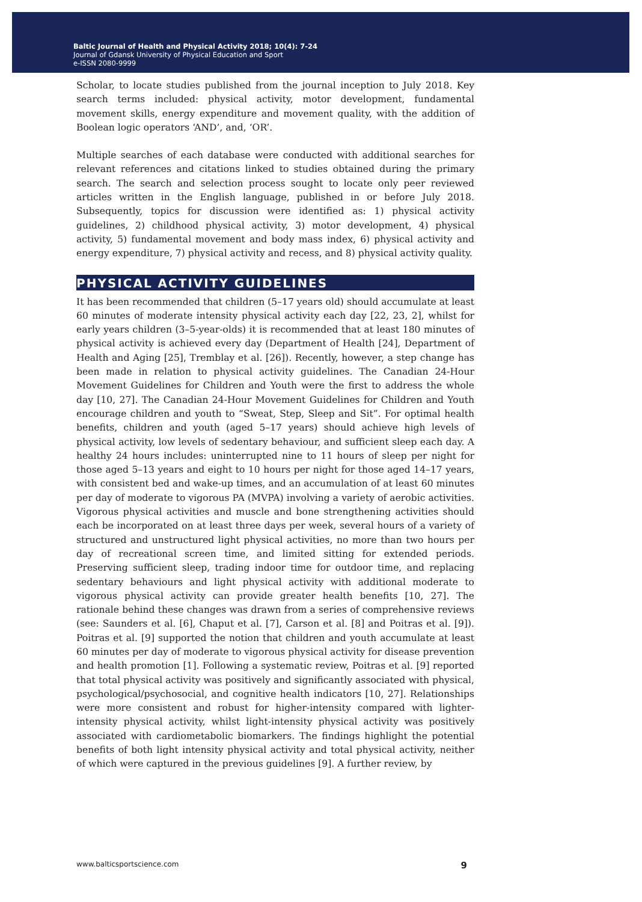Baltic Journal of Health and Physical Activity 2018; 10(4): 7-24
Journal of Gdansk University of Physical Education and Sport
e-ISSN 2080-9999
Scholar, to locate studies published from the journal inception to July 2018. Key search terms included: physical activity, motor development, fundamental movement skills, energy expenditure and movement quality, with the addition of Boolean logic operators ‘AND’, and, ‘OR’.
Multiple searches of each database were conducted with additional searches for relevant references and citations linked to studies obtained during the primary search. The search and selection process sought to locate only peer reviewed articles written in the English language, published in or before July 2018. Subsequently, topics for discussion were identified as: 1) physical activity guidelines, 2) childhood physical activity, 3) motor development, 4) physical activity, 5) fundamental movement and body mass index, 6) physical activity and energy expenditure, 7) physical activity and recess, and 8) physical activity quality.
PHYSICAL ACTIVITY GUIDELINES
It has been recommended that children (5–17 years old) should accumulate at least 60 minutes of moderate intensity physical activity each day [22, 23, 2], whilst for early years children (3–5-year-olds) it is recommended that at least 180 minutes of physical activity is achieved every day (Department of Health [24], Department of Health and Aging [25], Tremblay et al. [26]). Recently, however, a step change has been made in relation to physical activity guidelines. The Canadian 24-Hour Movement Guidelines for Children and Youth were the first to address the whole day [10, 27]. The Canadian 24-Hour Movement Guidelines for Children and Youth encourage children and youth to “Sweat, Step, Sleep and Sit”. For optimal health benefits, children and youth (aged 5–17 years) should achieve high levels of physical activity, low levels of sedentary behaviour, and sufficient sleep each day. A healthy 24 hours includes: uninterrupted nine to 11 hours of sleep per night for those aged 5–13 years and eight to 10 hours per night for those aged 14–17 years, with consistent bed and wake-up times, and an accumulation of at least 60 minutes per day of moderate to vigorous PA (MVPA) involving a variety of aerobic activities. Vigorous physical activities and muscle and bone strengthening activities should each be incorporated on at least three days per week, several hours of a variety of structured and unstructured light physical activities, no more than two hours per day of recreational screen time, and limited sitting for extended periods. Preserving sufficient sleep, trading indoor time for outdoor time, and replacing sedentary behaviours and light physical activity with additional moderate to vigorous physical activity can provide greater health benefits [10, 27]. The rationale behind these changes was drawn from a series of comprehensive reviews (see: Saunders et al. [6], Chaput et al. [7], Carson et al. [8] and Poitras et al. [9]). Poitras et al. [9] supported the notion that children and youth accumulate at least 60 minutes per day of moderate to vigorous physical activity for disease prevention and health promotion [1]. Following a systematic review, Poitras et al. [9] reported that total physical activity was positively and significantly associated with physical, psychological/psychosocial, and cognitive health indicators [10, 27]. Relationships were more consistent and robust for higher-intensity compared with lighter-intensity physical activity, whilst light-intensity physical activity was positively associated with cardiometabolic biomarkers. The findings highlight the potential benefits of both light intensity physical activity and total physical activity, neither of which were captured in the previous guidelines [9]. A further review, by
www.balticsportscience.com 9